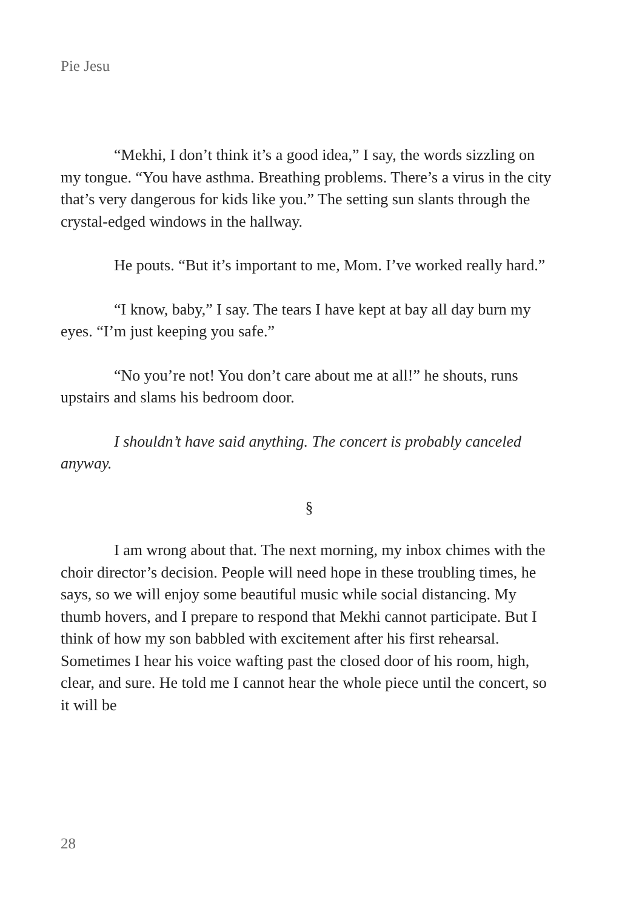Pie Jesu
“Mekhi, I don’t think it’s a good idea,” I say, the words sizzling on my tongue. “You have asthma. Breathing problems. There’s a virus in the city that’s very dangerous for kids like you.” The setting sun slants through the crystal-edged windows in the hallway.
He pouts. “But it’s important to me, Mom. I’ve worked really hard.”
“I know, baby,” I say. The tears I have kept at bay all day burn my eyes. “I’m just keeping you safe.”
“No you’re not! You don’t care about me at all!” he shouts, runs upstairs and slams his bedroom door.
I shouldn’t have said anything. The concert is probably canceled anyway.
§
I am wrong about that. The next morning, my inbox chimes with the choir director’s decision. People will need hope in these troubling times, he says, so we will enjoy some beautiful music while social distancing. My thumb hovers, and I prepare to respond that Mekhi cannot participate. But I think of how my son babbled with excitement after his first rehearsal. Sometimes I hear his voice wafting past the closed door of his room, high, clear, and sure. He told me I cannot hear the whole piece until the concert, so it will be
28